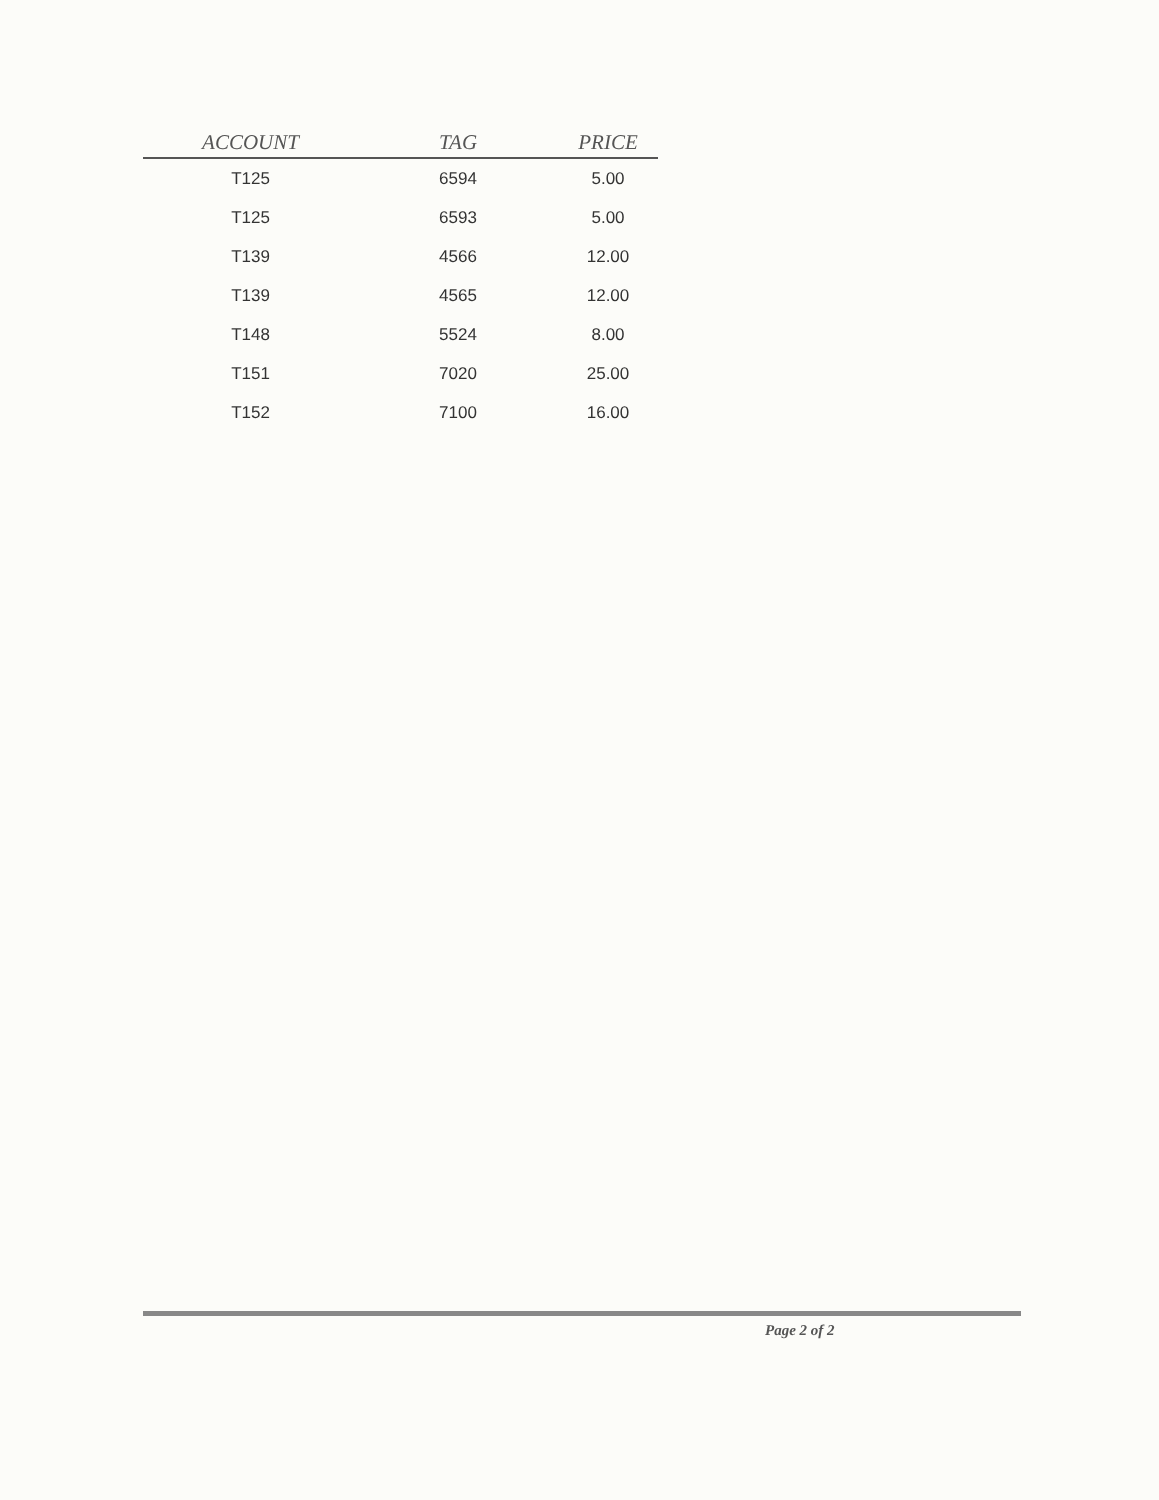| ACCOUNT | TAG | PRICE |
| --- | --- | --- |
| T125 | 6594 | 5.00 |
| T125 | 6593 | 5.00 |
| T139 | 4566 | 12.00 |
| T139 | 4565 | 12.00 |
| T148 | 5524 | 8.00 |
| T151 | 7020 | 25.00 |
| T152 | 7100 | 16.00 |
Page 2 of 2